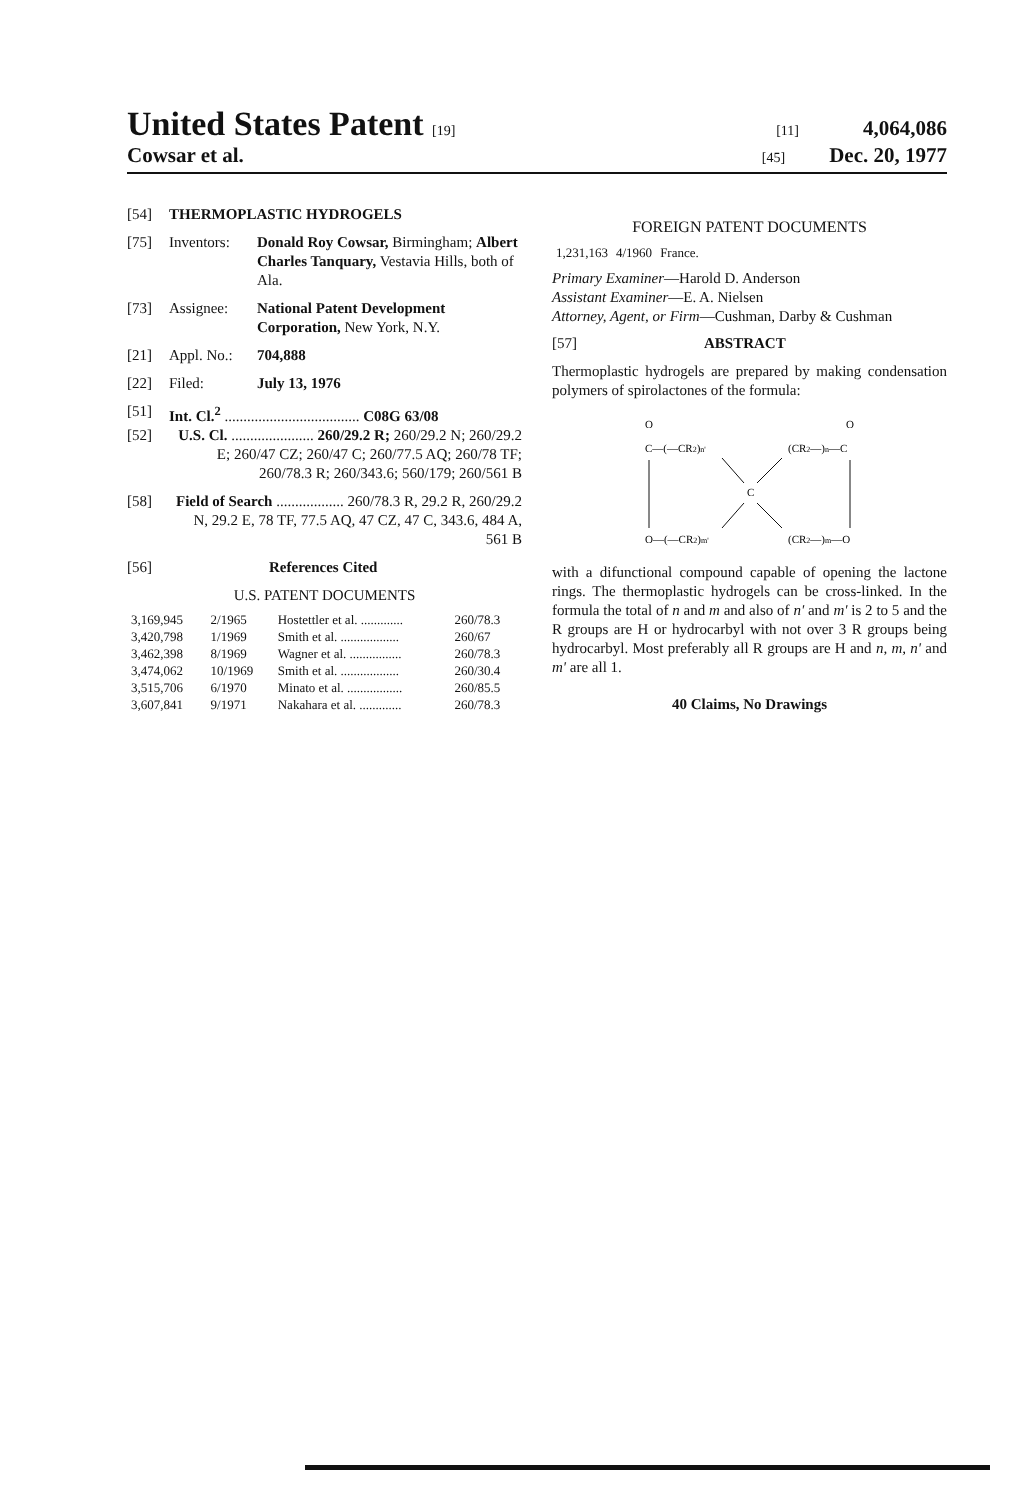United States Patent [19] [11] 4,064,086
Cowsar et al. [45] Dec. 20, 1977
[54] THERMOPLASTIC HYDROGELS
[75] Inventors: Donald Roy Cowsar, Birmingham; Albert Charles Tanquary, Vestavia Hills, both of Ala.
[73] Assignee: National Patent Development Corporation, New York, N.Y.
[21] Appl. No.: 704,888
[22] Filed: July 13, 1976
[51] Int. Cl.<sup>2</sup> .................................... C08G 63/08
[52] U.S. Cl. ...................... 260/29.2 R; 260/29.2 N; 260/29.2 E; 260/47 CZ; 260/47 C; 260/77.5 AQ; 260/78 TF; 260/78.3 R; 260/343.6; 560/179; 260/561 B
[58] Field of Search .................. 260/78.3 R, 29.2 R, 260/29.2 N, 29.2 E, 78 TF, 77.5 AQ, 47 CZ, 47 C, 343.6, 484 A, 561 B
[56] References Cited
U.S. PATENT DOCUMENTS
| 3,169,945 | 2/1965 | Hostettler et al. ............. | 260/78.3 |
| 3,420,798 | 1/1969 | Smith et al. .................. | 260/67 |
| 3,462,398 | 8/1969 | Wagner et al. ................ | 260/78.3 |
| 3,474,062 | 10/1969 | Smith et al. .................. | 260/30.4 |
| 3,515,706 | 6/1970 | Minato et al. ................. | 260/85.5 |
| 3,607,841 | 9/1971 | Nakahara et al. ............. | 260/78.3 |
FOREIGN PATENT DOCUMENTS
| 1,231,163 | 4/1960 | France. |
Primary Examiner—Harold D. Anderson
Assistant Examiner—E. A. Nielsen
Attorney, Agent, or Firm—Cushman, Darby & Cushman
[57] ABSTRACT
Thermoplastic hydrogels are prepared by making condensation polymers of spirolactones of the formula:
O
O
C—(—CR2)n'
(CR2—)n—C
C
O—(—CR2)m'
(CR2—)m—O
with a difunctional compound capable of opening the lactone rings. The thermoplastic hydrogels can be cross-linked. In the formula the total of n and m and also of n' and m' is 2 to 5 and the R groups are H or hydrocarbyl with not over 3 R groups being hydrocarbyl. Most preferably all R groups are H and n, m, n' and m' are all 1.
40 Claims, No Drawings